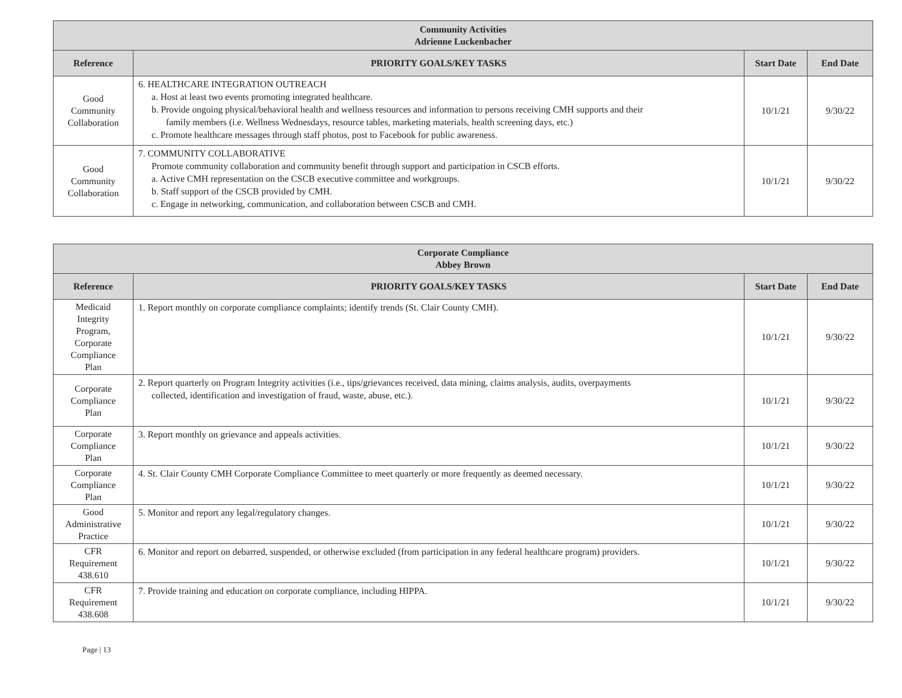| Community Activities Adrienne Luckenbacher | | | |
| Reference | PRIORITY GOALS/KEY TASKS | Start Date | End Date |
| Good Community Collaboration | 6. HEALTHCARE INTEGRATION OUTREACH a. Host at least two events promoting integrated healthcare. b. Provide ongoing physical/behavioral health and wellness resources and information to persons receiving CMH supports and their family members (i.e. Wellness Wednesdays, resource tables, marketing materials, health screening days, etc.) c. Promote healthcare messages through staff photos, post to Facebook for public awareness. | 10/1/21 | 9/30/22 |
| Good Community Collaboration | 7. COMMUNITY COLLABORATIVE Promote community collaboration and community benefit through support and participation in CSCB efforts. a. Active CMH representation on the CSCB executive committee and workgroups. b. Staff support of the CSCB provided by CMH. c. Engage in networking, communication, and collaboration between CSCB and CMH. | 10/1/21 | 9/30/22 |
| Corporate Compliance Abbey Brown | | | |
| Reference | PRIORITY GOALS/KEY TASKS | Start Date | End Date |
| Medicaid Integrity Program, Corporate Compliance Plan | 1. Report monthly on corporate compliance complaints; identify trends (St. Clair County CMH). | 10/1/21 | 9/30/22 |
| Corporate Compliance Plan | 2. Report quarterly on Program Integrity activities (i.e., tips/grievances received, data mining, claims analysis, audits, overpayments collected, identification and investigation of fraud, waste, abuse, etc.). | 10/1/21 | 9/30/22 |
| Corporate Compliance Plan | 3. Report monthly on grievance and appeals activities. | 10/1/21 | 9/30/22 |
| Corporate Compliance Plan | 4. St. Clair County CMH Corporate Compliance Committee to meet quarterly or more frequently as deemed necessary. | 10/1/21 | 9/30/22 |
| Good Administrative Practice | 5. Monitor and report any legal/regulatory changes. | 10/1/21 | 9/30/22 |
| CFR Requirement 438.610 | 6. Monitor and report on debarred, suspended, or otherwise excluded (from participation in any federal healthcare program) providers. | 10/1/21 | 9/30/22 |
| CFR Requirement 438.608 | 7. Provide training and education on corporate compliance, including HIPPA. | 10/1/21 | 9/30/22 |
Page | 13